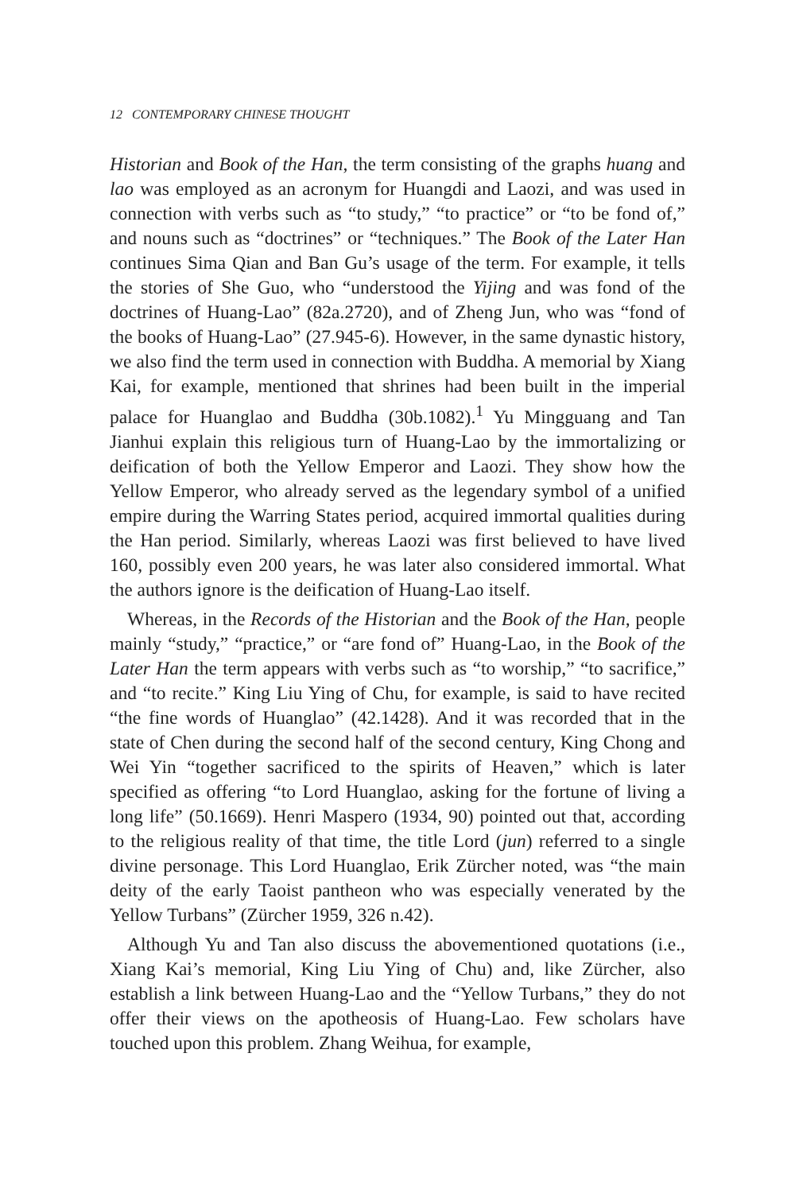12 CONTEMPORARY CHINESE THOUGHT
Historian and Book of the Han, the term consisting of the graphs huang and lao was employed as an acronym for Huangdi and Laozi, and was used in connection with verbs such as “to study,” “to practice” or “to be fond of,” and nouns such as “doctrines” or “techniques.” The Book of the Later Han continues Sima Qian and Ban Gu’s usage of the term. For example, it tells the stories of She Guo, who “understood the Yijing and was fond of the doctrines of Huang-Lao” (82a.2720), and of Zheng Jun, who was “fond of the books of Huang-Lao” (27.945-6). However, in the same dynastic history, we also find the term used in connection with Buddha. A memorial by Xiang Kai, for example, mentioned that shrines had been built in the imperial palace for Huanglao and Buddha (30b.1082).<sup>1</sup> Yu Mingguang and Tan Jianhui explain this religious turn of Huang-Lao by the immortalizing or deification of both the Yellow Emperor and Laozi. They show how the Yellow Emperor, who already served as the legendary symbol of a unified empire during the Warring States period, acquired immortal qualities during the Han period. Similarly, whereas Laozi was first believed to have lived 160, possibly even 200 years, he was later also considered immortal. What the authors ignore is the deification of Huang-Lao itself.
Whereas, in the Records of the Historian and the Book of the Han, people mainly “study,” “practice,” or “are fond of” Huang-Lao, in the Book of the Later Han the term appears with verbs such as “to worship,” “to sacrifice,” and “to recite.” King Liu Ying of Chu, for example, is said to have recited “the fine words of Huanglao” (42.1428). And it was recorded that in the state of Chen during the second half of the second century, King Chong and Wei Yin “together sacrificed to the spirits of Heaven,” which is later specified as offering “to Lord Huanglao, asking for the fortune of living a long life” (50.1669). Henri Maspero (1934, 90) pointed out that, according to the religious reality of that time, the title Lord (jun) referred to a single divine personage. This Lord Huanglao, Erik Zürcher noted, was “the main deity of the early Taoist pantheon who was especially venerated by the Yellow Turbans” (Zürcher 1959, 326 n.42).
Although Yu and Tan also discuss the abovementioned quotations (i.e., Xiang Kai’s memorial, King Liu Ying of Chu) and, like Zürcher, also establish a link between Huang-Lao and the “Yellow Turbans,” they do not offer their views on the apotheosis of Huang-Lao. Few scholars have touched upon this problem. Zhang Weihua, for example,